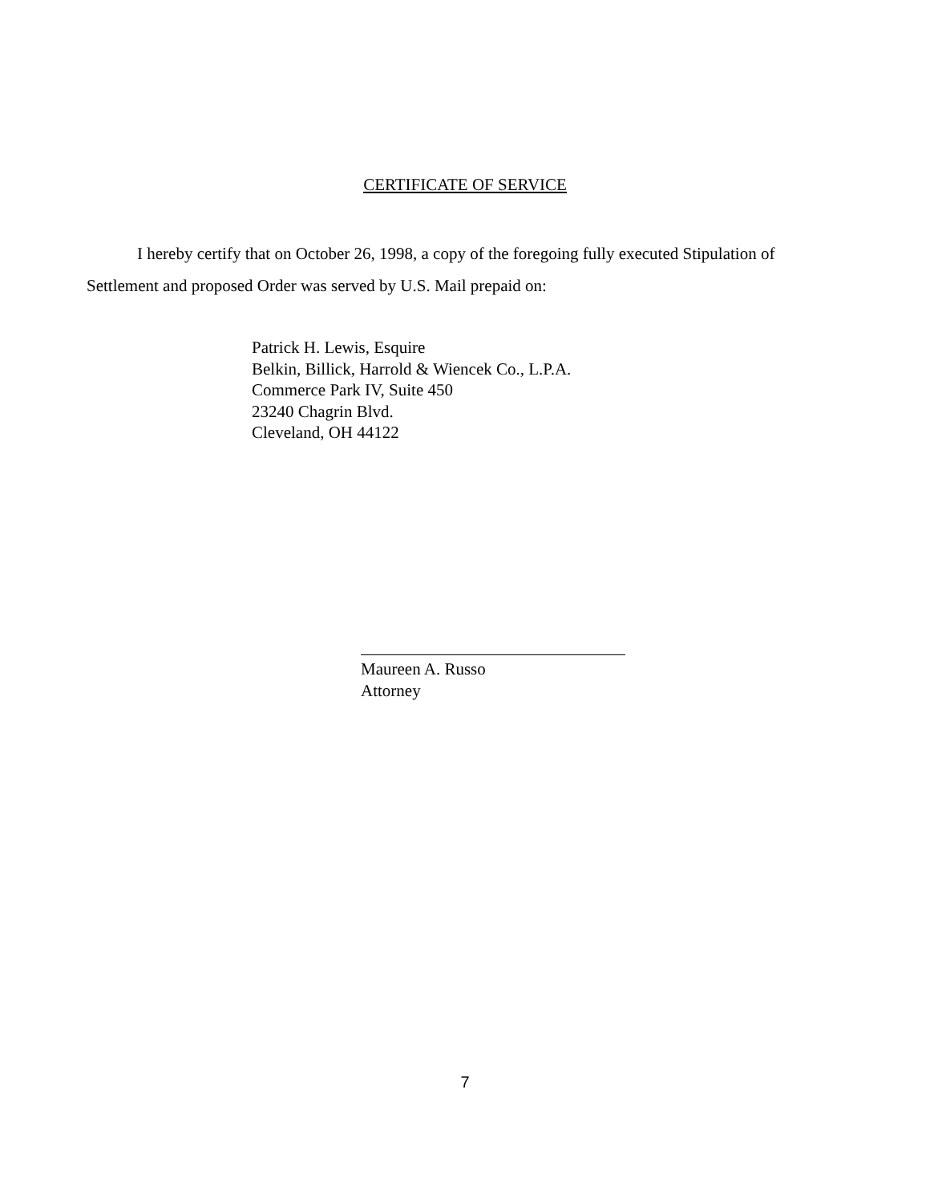CERTIFICATE OF SERVICE
I hereby certify that on October 26, 1998, a copy of the foregoing fully executed Stipulation of Settlement and proposed Order was served by U.S. Mail prepaid on:
Patrick H. Lewis, Esquire
Belkin, Billick, Harrold & Wiencek Co., L.P.A.
Commerce Park IV, Suite 450
23240 Chagrin Blvd.
Cleveland, OH 44122
Maureen A. Russo
Attorney
7